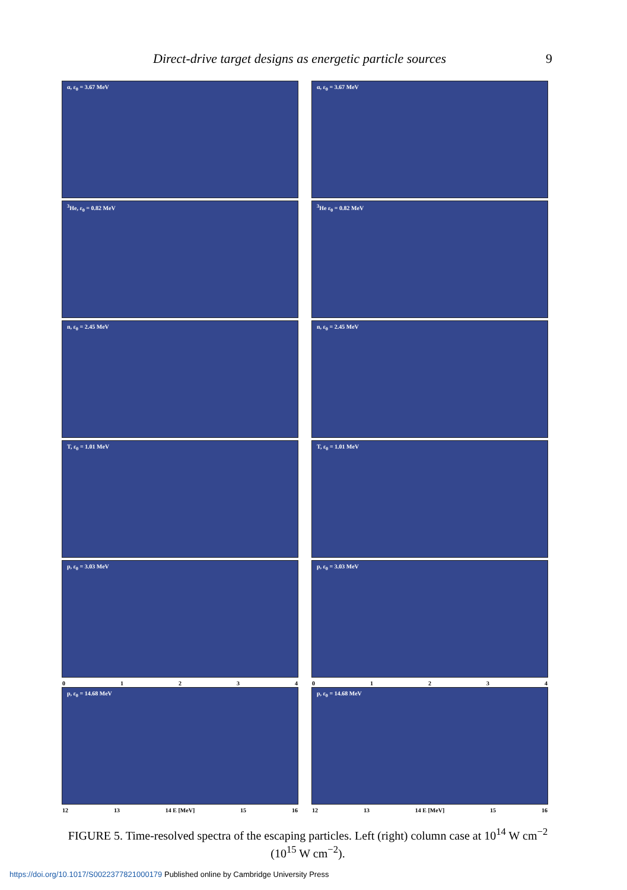Direct-drive target designs as energetic particle sources 9
α, ε<sub>0</sub> = 3.67 MeV
α, ε<sub>0</sub> = 3.67 MeV
<sup>3</sup>He, ε<sub>0</sub> = 0.82 MeV
<sup>3</sup>He ε<sub>0</sub> = 0.82 MeV
n, ε<sub>0</sub> = 2.45 MeV
n, ε<sub>0</sub> = 2.45 MeV
T, ε<sub>0</sub> = 1.01 MeV
T, ε<sub>0</sub> = 1.01 MeV
p, ε<sub>0</sub> = 3.03 MeV
0 1 2 3 4
p, ε<sub>0</sub> = 3.03 MeV
0 1 2 3 4
p, ε<sub>0</sub> = 14.68 MeV
12 13 14 E [MeV] 15 16
p, ε<sub>0</sub> = 14.68 MeV
12 13 14 E [MeV] 15 16
FIGURE 5. Time-resolved spectra of the escaping particles. Left (right) column case at 10<sup>14</sup> W cm<sup>−2</sup> (10<sup>15</sup> W cm<sup>−2</sup>).
https://doi.org/10.1017/S0022377821000179 Published online by Cambridge University Press